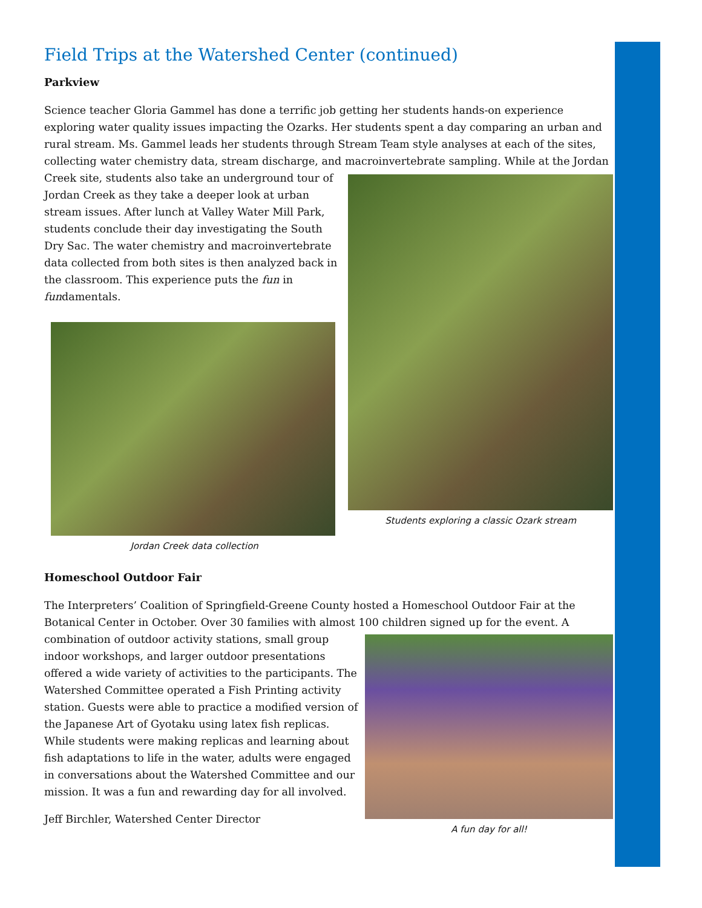Field Trips at the Watershed Center (continued)
Parkview
Science teacher Gloria Gammel has done a terrific job getting her students hands-on experience exploring water quality issues impacting the Ozarks. Her students spent a day comparing an urban and rural stream. Ms. Gammel leads her students through Stream Team style analyses at each of the sites, collecting water chemistry data, stream discharge, and macroinvertebrate sampling. While at the Jordan
Creek site, students also take an underground tour of Jordan Creek as they take a deeper look at urban stream issues. After lunch at Valley Water Mill Park, students conclude their day investigating the South Dry Sac. The water chemistry and macroinvertebrate data collected from both sites is then analyzed back in the classroom. This experience puts the fun in fundamentals.
Jordan Creek data collection
Students exploring a classic Ozark stream
Homeschool Outdoor Fair
The Interpreters’ Coalition of Springfield-Greene County hosted a Homeschool Outdoor Fair at the Botanical Center in October. Over 30 families with almost 100 children signed up for the event. A
combination of outdoor activity stations, small group indoor workshops, and larger outdoor presentations offered a wide variety of activities to the participants. The Watershed Committee operated a Fish Printing activity station. Guests were able to practice a modified version of the Japanese Art of Gyotaku using latex fish replicas. While students were making replicas and learning about fish adaptations to life in the water, adults were engaged in conversations about the Watershed Committee and our mission. It was a fun and rewarding day for all involved.
Jeff Birchler, Watershed Center Director
A fun day for all!